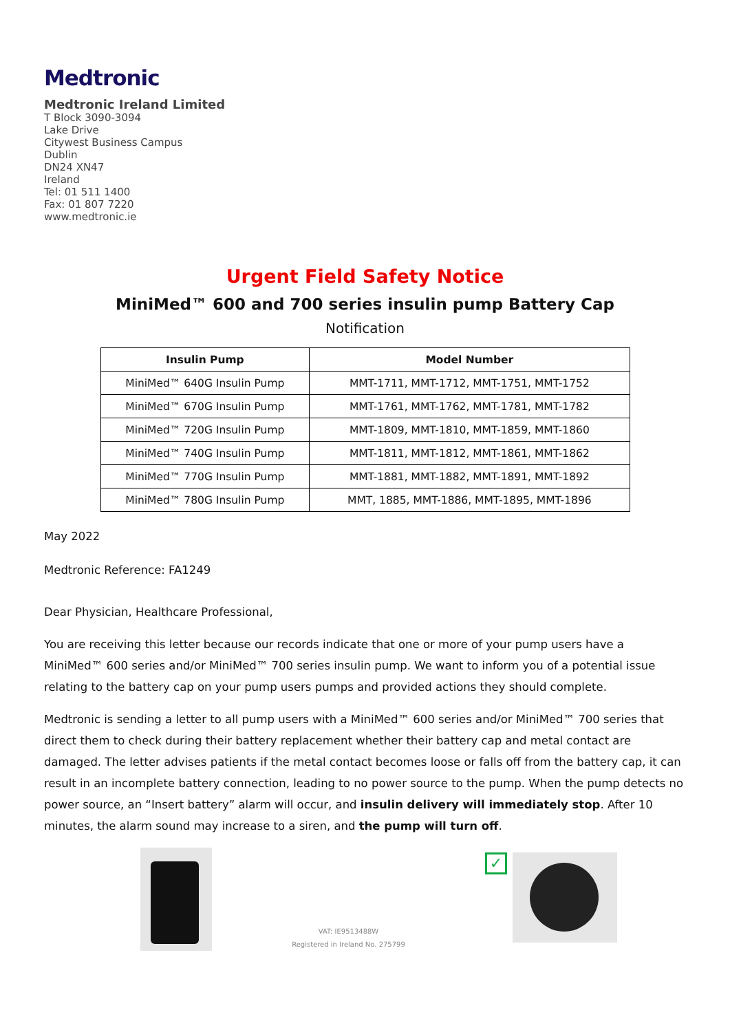Medtronic
Medtronic Ireland Limited
T Block 3090-3094
Lake Drive
Citywest Business Campus
Dublin
DN24 XN47
Ireland
Tel: 01 511 1400
Fax: 01 807 7220
www.medtronic.ie
Urgent Field Safety Notice
MiniMed™ 600 and 700 series insulin pump Battery Cap
Notification
| Insulin Pump | Model Number |
| --- | --- |
| MiniMed™ 640G Insulin Pump | MMT-1711, MMT-1712, MMT-1751, MMT-1752 |
| MiniMed™ 670G Insulin Pump | MMT-1761, MMT-1762, MMT-1781, MMT-1782 |
| MiniMed™ 720G Insulin Pump | MMT-1809, MMT-1810, MMT-1859, MMT-1860 |
| MiniMed™ 740G Insulin Pump | MMT-1811, MMT-1812, MMT-1861, MMT-1862 |
| MiniMed™ 770G Insulin Pump | MMT-1881, MMT-1882, MMT-1891, MMT-1892 |
| MiniMed™ 780G Insulin Pump | MMT, 1885, MMT-1886, MMT-1895, MMT-1896 |
May 2022
Medtronic Reference: FA1249
Dear Physician, Healthcare Professional,
You are receiving this letter because our records indicate that one or more of your pump users have a MiniMed™ 600 series and/or MiniMed™ 700 series insulin pump. We want to inform you of a potential issue relating to the battery cap on your pump users pumps and provided actions they should complete.
Medtronic is sending a letter to all pump users with a MiniMed™ 600 series and/or MiniMed™ 700 series that direct them to check during their battery replacement whether their battery cap and metal contact are damaged. The letter advises patients if the metal contact becomes loose or falls off from the battery cap, it can result in an incomplete battery connection, leading to no power source to the pump. When the pump detects no power source, an “Insert battery” alarm will occur, and insulin delivery will immediately stop. After 10 minutes, the alarm sound may increase to a siren, and the pump will turn off.
VAT: IE9513488W
Registered in Ireland No. 275799
✓